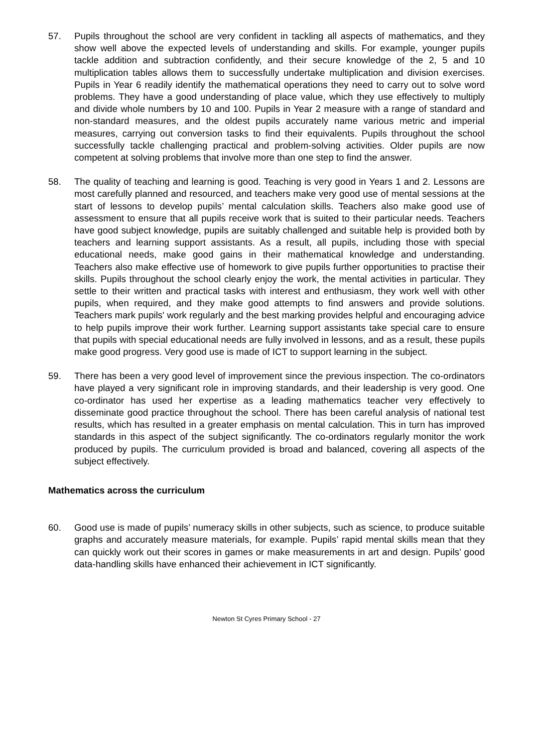57. Pupils throughout the school are very confident in tackling all aspects of mathematics, and they show well above the expected levels of understanding and skills. For example, younger pupils tackle addition and subtraction confidently, and their secure knowledge of the 2, 5 and 10 multiplication tables allows them to successfully undertake multiplication and division exercises. Pupils in Year 6 readily identify the mathematical operations they need to carry out to solve word problems. They have a good understanding of place value, which they use effectively to multiply and divide whole numbers by 10 and 100. Pupils in Year 2 measure with a range of standard and non-standard measures, and the oldest pupils accurately name various metric and imperial measures, carrying out conversion tasks to find their equivalents. Pupils throughout the school successfully tackle challenging practical and problem-solving activities. Older pupils are now competent at solving problems that involve more than one step to find the answer.
58. The quality of teaching and learning is good. Teaching is very good in Years 1 and 2. Lessons are most carefully planned and resourced, and teachers make very good use of mental sessions at the start of lessons to develop pupils’ mental calculation skills. Teachers also make good use of assessment to ensure that all pupils receive work that is suited to their particular needs. Teachers have good subject knowledge, pupils are suitably challenged and suitable help is provided both by teachers and learning support assistants. As a result, all pupils, including those with special educational needs, make good gains in their mathematical knowledge and understanding. Teachers also make effective use of homework to give pupils further opportunities to practise their skills. Pupils throughout the school clearly enjoy the work, the mental activities in particular. They settle to their written and practical tasks with interest and enthusiasm, they work well with other pupils, when required, and they make good attempts to find answers and provide solutions. Teachers mark pupils' work regularly and the best marking provides helpful and encouraging advice to help pupils improve their work further. Learning support assistants take special care to ensure that pupils with special educational needs are fully involved in lessons, and as a result, these pupils make good progress. Very good use is made of ICT to support learning in the subject.
59. There has been a very good level of improvement since the previous inspection. The co-ordinators have played a very significant role in improving standards, and their leadership is very good. One co-ordinator has used her expertise as a leading mathematics teacher very effectively to disseminate good practice throughout the school. There has been careful analysis of national test results, which has resulted in a greater emphasis on mental calculation. This in turn has improved standards in this aspect of the subject significantly. The co-ordinators regularly monitor the work produced by pupils. The curriculum provided is broad and balanced, covering all aspects of the subject effectively.
Mathematics across the curriculum
60. Good use is made of pupils’ numeracy skills in other subjects, such as science, to produce suitable graphs and accurately measure materials, for example. Pupils’ rapid mental skills mean that they can quickly work out their scores in games or make measurements in art and design. Pupils’ good data-handling skills have enhanced their achievement in ICT significantly.
Newton St Cyres Primary School - 27